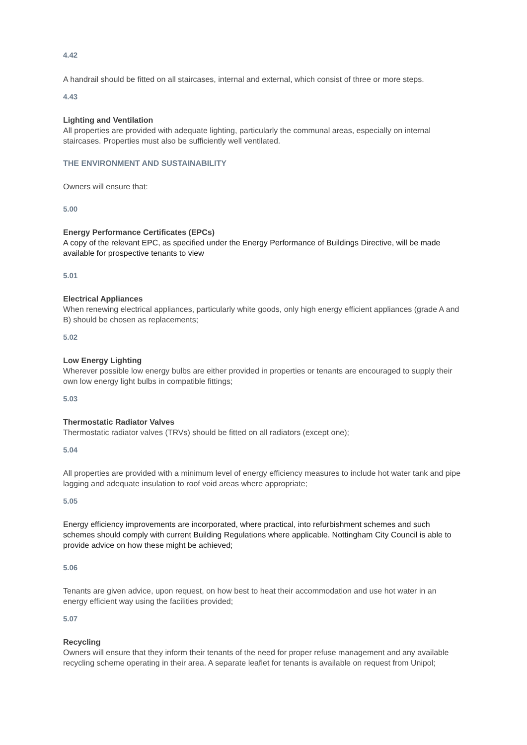4.42
A handrail should be fitted on all staircases, internal and external, which consist of three or more steps.
4.43
Lighting and Ventilation
All properties are provided with adequate lighting, particularly the communal areas, especially on internal staircases. Properties must also be sufficiently well ventilated.
THE ENVIRONMENT AND SUSTAINABILITY
Owners will ensure that:
5.00
Energy Performance Certificates (EPCs)
A copy of the relevant EPC, as specified under the Energy Performance of Buildings Directive, will be made available for prospective tenants to view
5.01
Electrical Appliances
When renewing electrical appliances, particularly white goods, only high energy efficient appliances (grade A and B) should be chosen as replacements;
5.02
Low Energy Lighting
Wherever possible low energy bulbs are either provided in properties or tenants are encouraged to supply their own low energy light bulbs in compatible fittings;
5.03
Thermostatic Radiator Valves
Thermostatic radiator valves (TRVs) should be fitted on all radiators (except one);
5.04
All properties are provided with a minimum level of energy efficiency measures to include hot water tank and pipe lagging and adequate insulation to roof void areas where appropriate;
5.05
Energy efficiency improvements are incorporated, where practical, into refurbishment schemes and such schemes should comply with current Building Regulations where applicable. Nottingham City Council is able to provide advice on how these might be achieved;
5.06
Tenants are given advice, upon request, on how best to heat their accommodation and use hot water in an energy efficient way using the facilities provided;
5.07
Recycling
Owners will ensure that they inform their tenants of the need for proper refuse management and any available recycling scheme operating in their area. A separate leaflet for tenants is available on request from Unipol;